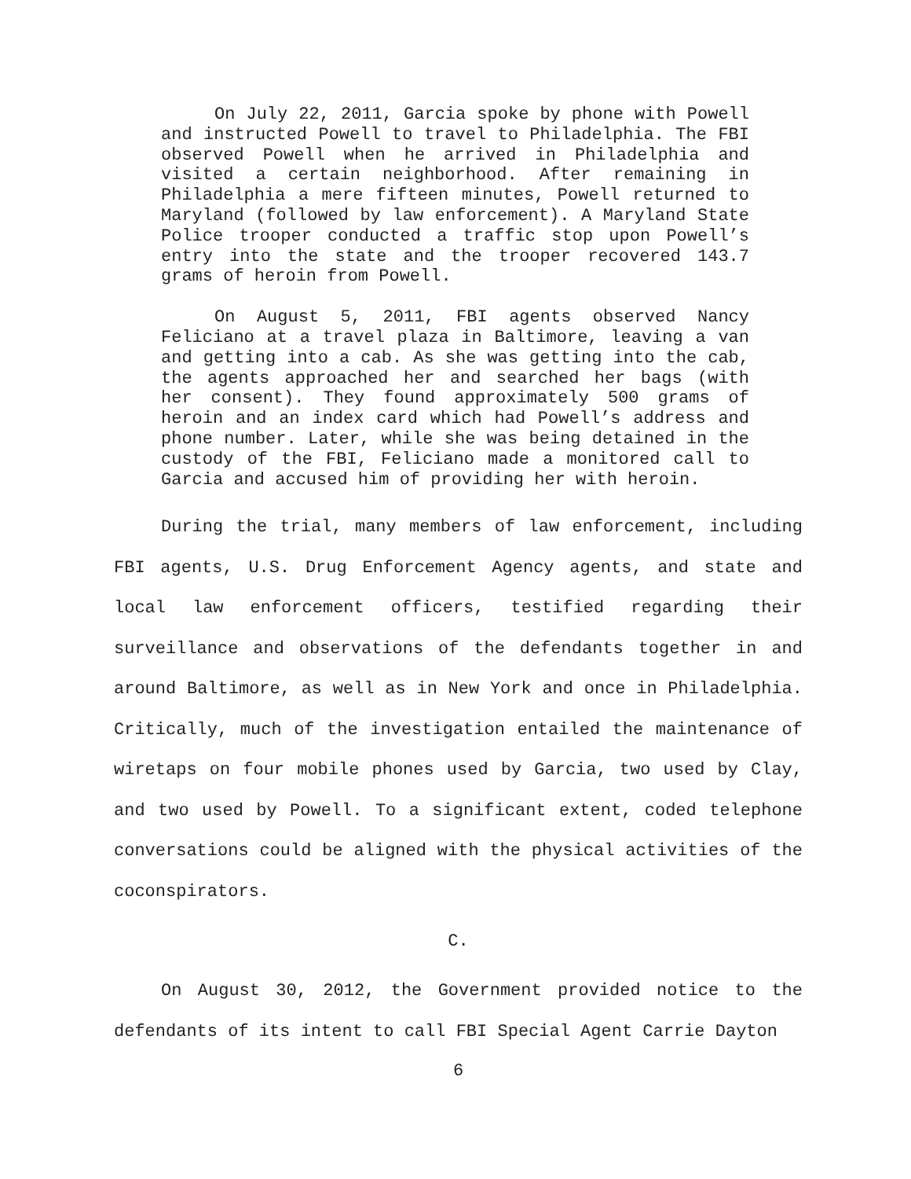On July 22, 2011, Garcia spoke by phone with Powell and instructed Powell to travel to Philadelphia. The FBI observed Powell when he arrived in Philadelphia and visited a certain neighborhood. After remaining in Philadelphia a mere fifteen minutes, Powell returned to Maryland (followed by law enforcement). A Maryland State Police trooper conducted a traffic stop upon Powell’s entry into the state and the trooper recovered 143.7 grams of heroin from Powell.
On August 5, 2011, FBI agents observed Nancy Feliciano at a travel plaza in Baltimore, leaving a van and getting into a cab. As she was getting into the cab, the agents approached her and searched her bags (with her consent). They found approximately 500 grams of heroin and an index card which had Powell’s address and phone number. Later, while she was being detained in the custody of the FBI, Feliciano made a monitored call to Garcia and accused him of providing her with heroin.
During the trial, many members of law enforcement, including FBI agents, U.S. Drug Enforcement Agency agents, and state and local law enforcement officers, testified regarding their surveillance and observations of the defendants together in and around Baltimore, as well as in New York and once in Philadelphia. Critically, much of the investigation entailed the maintenance of wiretaps on four mobile phones used by Garcia, two used by Clay, and two used by Powell. To a significant extent, coded telephone conversations could be aligned with the physical activities of the coconspirators.
C.
On August 30, 2012, the Government provided notice to the defendants of its intent to call FBI Special Agent Carrie Dayton
6